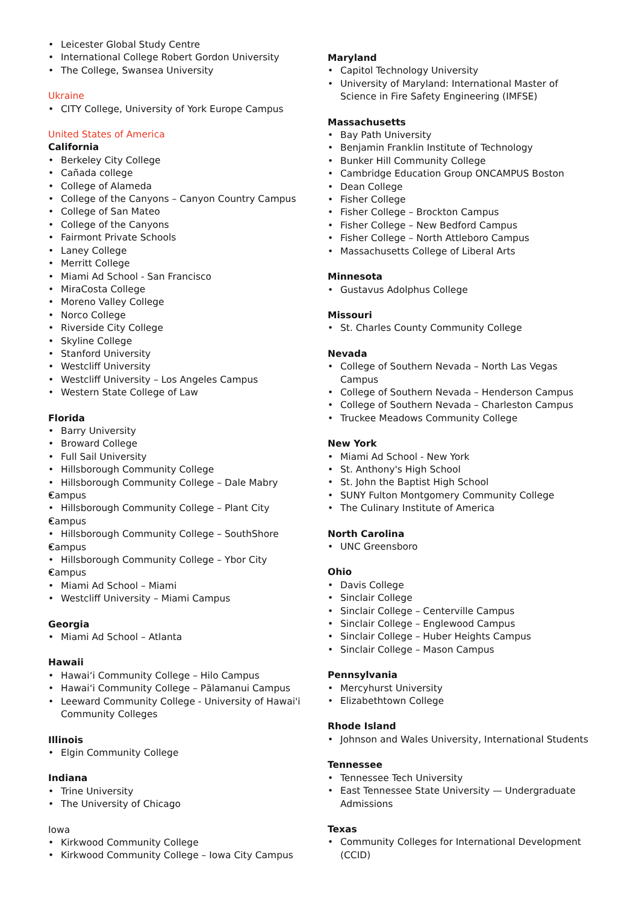Leicester Global Study Centre
International College Robert Gordon University
The College, Swansea University
Ukraine
CITY College, University of York Europe Campus
United States of America
California
Berkeley City College
Cañada college
College of Alameda
College of the Canyons – Canyon Country Campus
College of San Mateo
College of the Canyons
Fairmont Private Schools
Laney College
Merritt College
Miami Ad School - San Francisco
MiraCosta College
Moreno Valley College
Norco College
Riverside City College
Skyline College
Stanford University
Westcliff University
Westcliff University – Los Angeles Campus
Western State College of Law
Florida
Barry University
Broward College
Full Sail University
Hillsborough Community College
Hillsborough Community College – Dale Mabry
Campus
Hillsborough Community College – Plant City
Campus
Hillsborough Community College – SouthShore
Campus
Hillsborough Community College – Ybor City
Campus
Miami Ad School – Miami
Westcliff University – Miami Campus
Georgia
Miami Ad School – Atlanta
Hawaii
Hawai‘i Community College – Hilo Campus
Hawai‘i Community College – Pālamanui Campus
Leeward Community College - University of Hawai'i Community Colleges
Illinois
Elgin Community College
Indiana
Trine University
The University of Chicago
Iowa
Kirkwood Community College
Kirkwood Community College – Iowa City Campus
Maryland
Capitol Technology University
University of Maryland: International Master of Science in Fire Safety Engineering (IMFSE)
Massachusetts
Bay Path University
Benjamin Franklin Institute of Technology
Bunker Hill Community College
Cambridge Education Group ONCAMPUS Boston
Dean College
Fisher College
Fisher College – Brockton Campus
Fisher College – New Bedford Campus
Fisher College – North Attleboro Campus
Massachusetts College of Liberal Arts
Minnesota
Gustavus Adolphus College
Missouri
St. Charles County Community College
Nevada
College of Southern Nevada – North Las Vegas Campus
College of Southern Nevada – Henderson Campus
College of Southern Nevada – Charleston Campus
Truckee Meadows Community College
New York
Miami Ad School - New York
St. Anthony's High School
St. John the Baptist High School
SUNY Fulton Montgomery Community College
The Culinary Institute of America
North Carolina
UNC Greensboro
Ohio
Davis College
Sinclair College
Sinclair College – Centerville Campus
Sinclair College – Englewood Campus
Sinclair College – Huber Heights Campus
Sinclair College – Mason Campus
Pennsylvania
Mercyhurst University
Elizabethtown College
Rhode Island
Johnson and Wales University, International Students
Tennessee
Tennessee Tech University
East Tennessee State University — Undergraduate Admissions
Texas
Community Colleges for International Development (CCID)